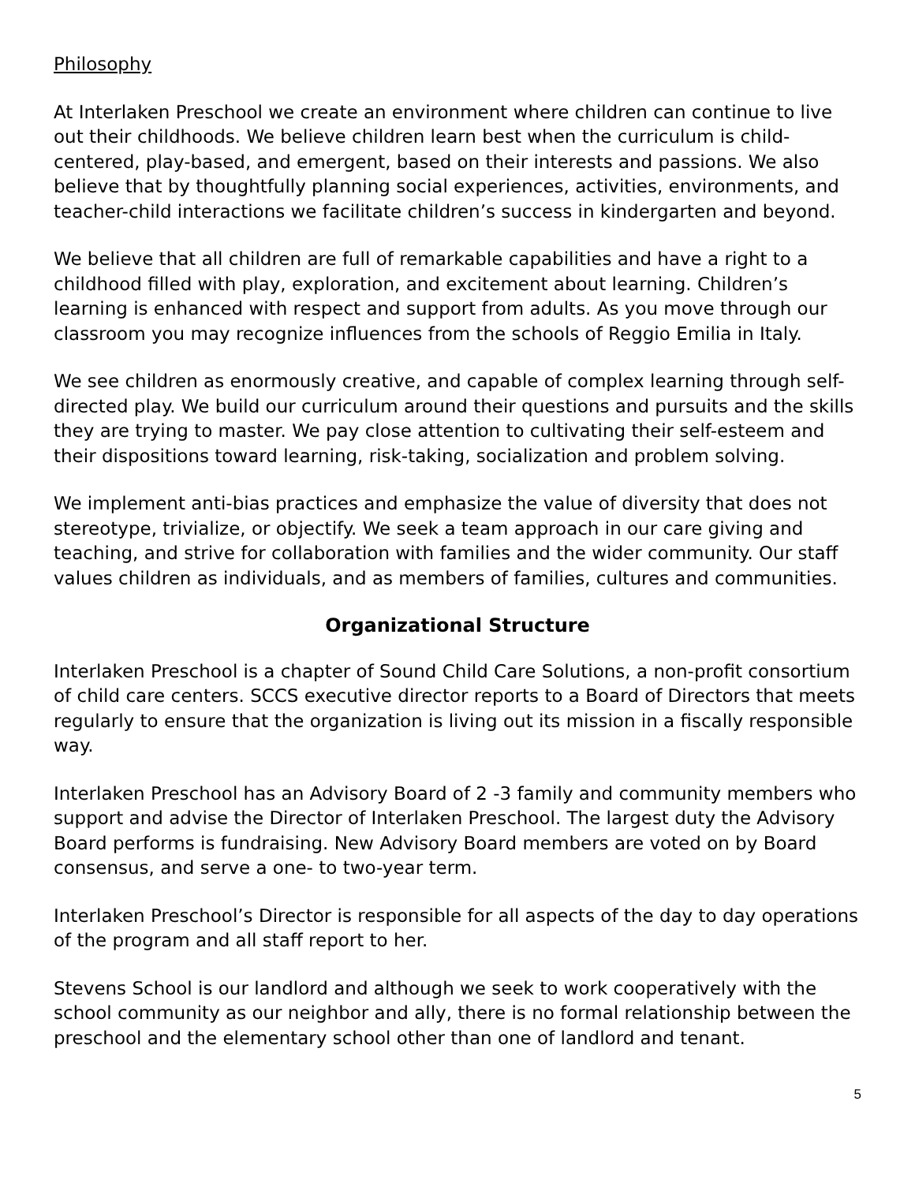Philosophy
At Interlaken Preschool we create an environment where children can continue to live out their childhoods. We believe children learn best when the curriculum is child-centered, play-based, and emergent, based on their interests and passions. We also believe that by thoughtfully planning social experiences, activities, environments, and teacher-child interactions we facilitate children’s success in kindergarten and beyond.
We believe that all children are full of remarkable capabilities and have a right to a childhood filled with play, exploration, and excitement about learning. Children’s learning is enhanced with respect and support from adults. As you move through our classroom you may recognize influences from the schools of Reggio Emilia in Italy.
We see children as enormously creative, and capable of complex learning through self-directed play. We build our curriculum around their questions and pursuits and the skills they are trying to master. We pay close attention to cultivating their self-esteem and their dispositions toward learning, risk-taking, socialization and problem solving.
We implement anti-bias practices and emphasize the value of diversity that does not stereotype, trivialize, or objectify. We seek a team approach in our care giving and teaching, and strive for collaboration with families and the wider community. Our staff values children as individuals, and as members of families, cultures and communities.
Organizational Structure
Interlaken Preschool is a chapter of Sound Child Care Solutions, a non-profit consortium of child care centers. SCCS executive director reports to a Board of Directors that meets regularly to ensure that the organization is living out its mission in a fiscally responsible way.
Interlaken Preschool has an Advisory Board of 2 -3 family and community members who support and advise the Director of Interlaken Preschool. The largest duty the Advisory Board performs is fundraising. New Advisory Board members are voted on by Board consensus, and serve a one- to two-year term.
Interlaken Preschool’s Director is responsible for all aspects of the day to day operations of the program and all staff report to her.
Stevens School is our landlord and although we seek to work cooperatively with the school community as our neighbor and ally, there is no formal relationship between the preschool and the elementary school other than one of landlord and tenant.
5